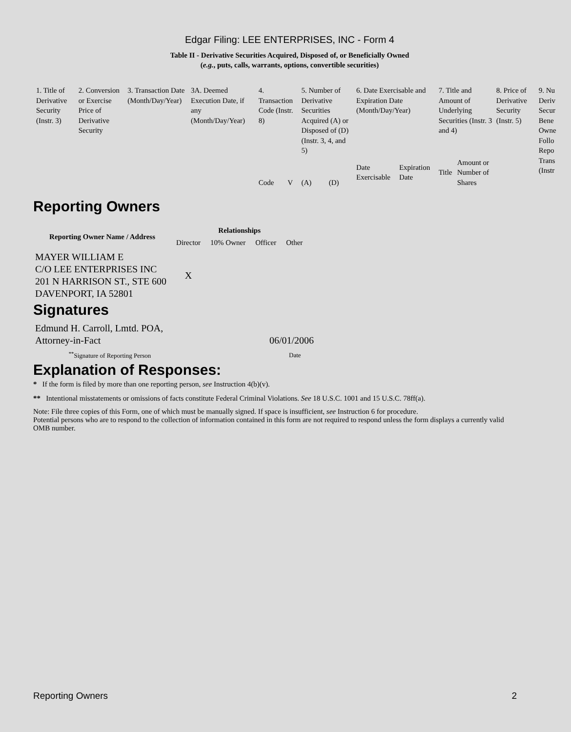Edgar Filing: LEE ENTERPRISES, INC - Form 4
Table II - Derivative Securities Acquired, Disposed of, or Beneficially Owned
(e.g., puts, calls, warrants, options, convertible securities)
| 1. Title of Derivative Security (Instr. 3) | 2. Conversion or Exercise Price of Derivative Security | 3. Transaction Date (Month/Day/Year) | 3A. Deemed Execution Date, if any (Month/Day/Year) | 4. Transaction Code (Instr. 8) | | 5. Number of Derivative Securities Acquired (A) or Disposed of (D) (Instr. 3, 4, and 5) | | 6. Date Exercisable and Expiration Date (Month/Day/Year) | | 7. Title and Amount of Underlying Securities (Instr. 3 and 4) | | 8. Price of Derivative Security (Instr. 5) | 9. Nu Deriv Secur Bene Owne Follo Repo Trans (Instr |
| | | | | Code | V | (A) | (D) | Date Exercisable | Expiration Date | Title | Amount or Number of Shares | | |
Reporting Owners
| Reporting Owner Name / Address | Relationships | | | |
| --- | --- | --- | --- | --- |
| | Director | 10% Owner | Officer | Other |
| MAYER WILLIAM E C/O LEE ENTERPRISES INC 201 N HARRISON ST., STE 600 DAVENPORT, IA 52801 | X | | | |
Signatures
| Edmund H. Carroll, Lmtd. POA, Attorney-in-Fact | 06/01/2006 |
| <sup>**</sup> Signature of Reporting Person | Date |
Explanation of Responses:
* If the form is filed by more than one reporting person, see Instruction 4(b)(v).
** Intentional misstatements or omissions of facts constitute Federal Criminal Violations. See 18 U.S.C. 1001 and 15 U.S.C. 78ff(a).
Note: File three copies of this Form, one of which must be manually signed. If space is insufficient, see Instruction 6 for procedure.
Potential persons who are to respond to the collection of information contained in this form are not required to respond unless the form displays a currently valid OMB number.
Reporting Owners 2